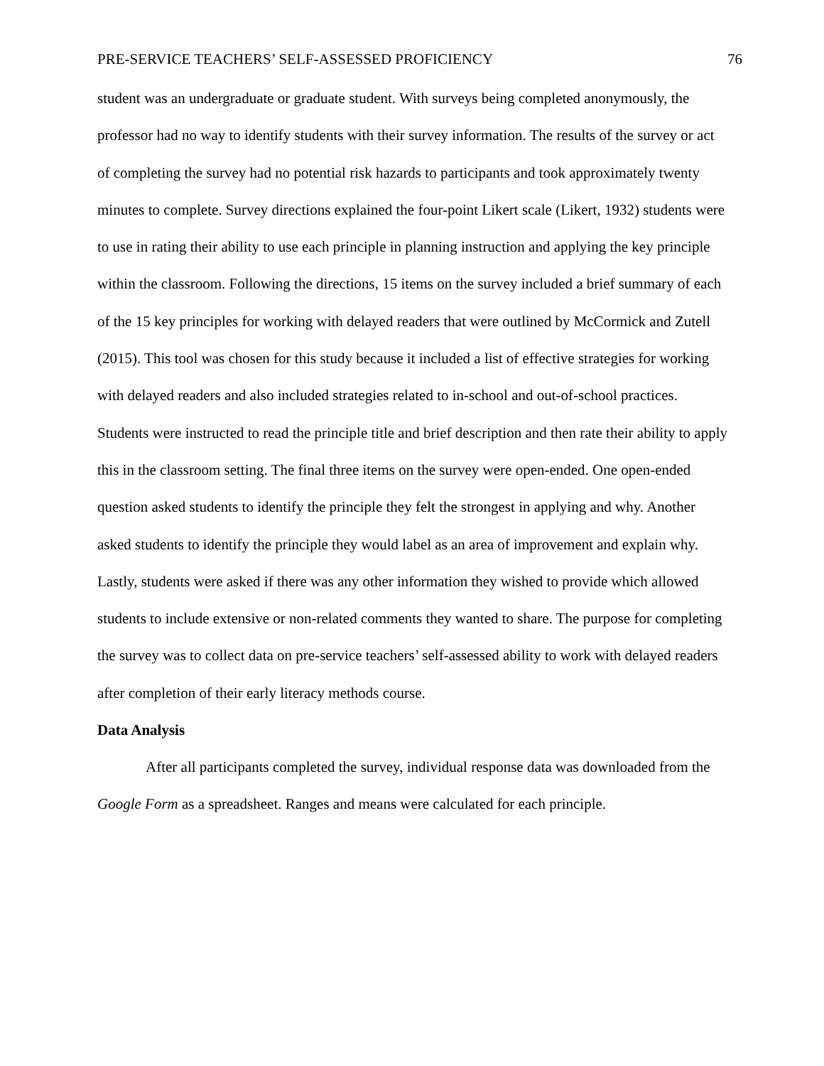PRE-SERVICE TEACHERS’ SELF-ASSESSED PROFICIENCY 76
student was an undergraduate or graduate student. With surveys being completed anonymously, the professor had no way to identify students with their survey information. The results of the survey or act of completing the survey had no potential risk hazards to participants and took approximately twenty minutes to complete. Survey directions explained the four-point Likert scale (Likert, 1932) students were to use in rating their ability to use each principle in planning instruction and applying the key principle within the classroom. Following the directions, 15 items on the survey included a brief summary of each of the 15 key principles for working with delayed readers that were outlined by McCormick and Zutell (2015). This tool was chosen for this study because it included a list of effective strategies for working with delayed readers and also included strategies related to in-school and out-of-school practices. Students were instructed to read the principle title and brief description and then rate their ability to apply this in the classroom setting. The final three items on the survey were open-ended. One open-ended question asked students to identify the principle they felt the strongest in applying and why. Another asked students to identify the principle they would label as an area of improvement and explain why. Lastly, students were asked if there was any other information they wished to provide which allowed students to include extensive or non-related comments they wanted to share. The purpose for completing the survey was to collect data on pre-service teachers’ self-assessed ability to work with delayed readers after completion of their early literacy methods course.
Data Analysis
After all participants completed the survey, individual response data was downloaded from the Google Form as a spreadsheet. Ranges and means were calculated for each principle.